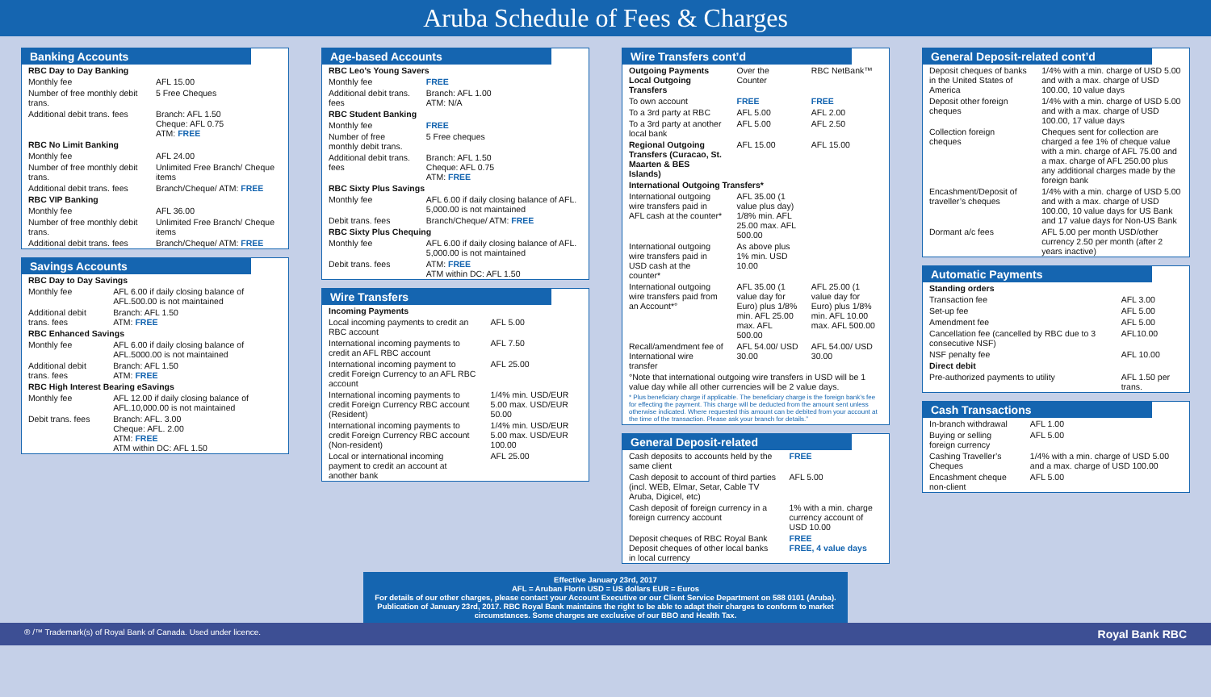Aruba Schedule of Fees & Charges
Banking Accounts
| RBC Day to Day Banking | |
| --- | --- |
| Monthly fee | AFL 15.00 |
| Number of free monthly debit trans. | 5 Free Cheques |
| Additional debit trans. fees | Branch: AFL 1.50 Cheque: AFL 0.75 ATM: FREE |
| RBC No Limit Banking | |
| Monthly fee | AFL 24.00 |
| Number of free monthly debit trans. | Unlimited Free Branch/ Cheque items |
| Additional debit trans. fees | Branch/Cheque/ ATM: FREE |
| RBC VIP Banking | |
| Monthly fee | AFL 36.00 |
| Number of free monthly debit trans. | Unlimited Free Branch/ Cheque items |
| Additional debit trans. fees | Branch/Cheque/ ATM: FREE |
Savings Accounts
| RBC Day to Day Savings | |
| --- | --- |
| Monthly fee | AFL 6.00 if daily closing balance of AFL.500.00 is not maintained |
| Additional debit trans. fees | Branch: AFL 1.50 ATM: FREE |
| RBC Enhanced Savings | |
| Monthly fee | AFL 6.00 if daily closing balance of AFL.5000.00 is not maintained |
| Additional debit trans. fees | Branch: AFL 1.50 ATM: FREE |
| RBC High Interest Bearing eSavings | |
| Monthly fee | AFL 12.00 if daily closing balance of AFL.10,000.00 is not maintained |
| Debit trans. fees | Branch: AFL. 3.00 Cheque: AFL. 2.00 ATM: FREE ATM within DC: AFL 1.50 |
Age-based Accounts
| RBC Leo’s Young Savers | |
| --- | --- |
| Monthly fee | FREE |
| Additional debit trans. fees | Branch: AFL 1.00 ATM: N/A |
| RBC Student Banking | |
| Monthly fee | FREE |
| Number of free monthly debit trans. | 5 Free cheques |
| Additional debit trans. fees | Branch: AFL 1.50 Cheque: AFL 0.75 ATM: FREE |
| RBC Sixty Plus Savings | |
| Monthly fee | AFL 6.00 if daily closing balance of AFL. 5,000.00 is not maintained |
| Debit trans. fees | Branch/Cheque/ ATM: FREE |
| RBC Sixty Plus Chequing | |
| Monthly fee | AFL 6.00 if daily closing balance of AFL. 5,000.00 is not maintained |
| Debit trans. fees | ATM: FREE ATM within DC: AFL 1.50 |
Wire Transfers
| Incoming Payments | |
| --- | --- |
| Local incoming payments to credit an RBC account | AFL 5.00 |
| International incoming payments to credit an AFL RBC account | AFL 7.50 |
| International incoming payment to credit Foreign Currency to an AFL RBC account | AFL 25.00 |
| International incoming payments to credit Foreign Currency RBC account (Resident) | 1/4% min. USD/EUR 5.00 max. USD/EUR 50.00 |
| International incoming payments to credit Foreign Currency RBC account (Non-resident) | 1/4% min. USD/EUR 5.00 max. USD/EUR 100.00 |
| Local or international incoming payment to credit an account at another bank | AFL 25.00 |
Wire Transfers cont’d
| Outgoing Payments Local Outgoing Transfers | Over the Counter | RBC NetBank™ |
| To own account | FREE | FREE |
| To a 3rd party at RBC | AFL 5.00 | AFL 2.00 |
| To a 3rd party at another local bank | AFL 5.00 | AFL 2.50 |
| Regional Outgoing Transfers (Curacao, St. Maarten & BES Islands) | AFL 15.00 | AFL 15.00 |
| International Outgoing Transfers* | | |
| International outgoing wire transfers paid in AFL cash at the counter* | AFL 35.00 (1 value plus day) 1/8% min. AFL 25.00 max. AFL 500.00 | |
| International outgoing wire transfers paid in USD cash at the counter* | As above plus 1% min. USD 10.00 | |
| International outgoing wire transfers paid from an Account*° | AFL 35.00 (1 value day for Euro) plus 1/8% min. AFL 25.00 max. AFL 500.00 | AFL 25.00 (1 value day for Euro) plus 1/8% min. AFL 10.00 max. AFL 500.00 |
| Recall/amendment fee of International wire transfer | AFL 54.00/ USD 30.00 | AFL 54.00/ USD 30.00 |
| °Note that international outgoing wire transfers in USD will be 1 value day while all other currencies will be 2 value days. | | |
* Plus beneficiary charge if applicable. The beneficiary charge is the foreign bank’s fee for effecting the payment. This charge will be deducted from the amount sent unless otherwise indicated. Where requested this amount can be debited from your account at the time of the transaction. Please ask your branch for details.”
General Deposit-related
| Cash deposits to accounts held by the same client | FREE |
| Cash deposit to account of third parties (incl. WEB, Elmar, Setar, Cable TV Aruba, Digicel, etc) | AFL 5.00 |
| Cash deposit of foreign currency in a foreign currency account | 1% with a min. charge currency account of USD 10.00 |
| Deposit cheques of RBC Royal Bank Deposit cheques of other local banks in local currency | FREE FREE, 4 value days |
General Deposit-related cont’d
| Deposit cheques of banks in the United States of America | 1/4% with a min. charge of USD 5.00 and with a max. charge of USD 100.00, 10 value days |
| Deposit other foreign cheques | 1/4% with a min. charge of USD 5.00 and with a max. charge of USD 100.00, 17 value days |
| Collection foreign cheques | Cheques sent for collection are charged a fee 1% of cheque value with a min. charge of AFL 75.00 and a max. charge of AFL 250.00 plus any additional charges made by the foreign bank |
| Encashment/Deposit of traveller’s cheques | 1/4% with a min. charge of USD 5.00 and with a max. charge of USD 100.00, 10 value days for US Bank and 17 value days for Non-US Bank |
| Dormant a/c fees | AFL 5.00 per month USD/other currency 2.50 per month (after 2 years inactive) |
Automatic Payments
| Standing orders | |
| --- | --- |
| Transaction fee | AFL 3.00 |
| Set-up fee | AFL 5.00 |
| Amendment fee | AFL 5.00 |
| Cancellation fee (cancelled by RBC due to 3 consecutive NSF) | AFL10.00 |
| NSF penalty fee | AFL 10.00 |
| Direct debit | |
| Pre-authorized payments to utility | AFL 1.50 per trans. |
Cash Transactions
| In-branch withdrawal | AFL 1.00 |
| Buying or selling foreign currency | AFL 5.00 |
| Cashing Traveller’s Cheques | 1/4% with a min. charge of USD 5.00 and a max. charge of USD 100.00 |
| Encashment cheque non-client | AFL 5.00 |
Effective January 23rd, 2017
AFL = Aruban Florin USD = US dollars EUR = Euros
For details of our other charges, please contact your Account Executive or our Client Service Department on 588 0101 (Aruba). Publication of January 23rd, 2017. RBC Royal Bank maintains the right to be able to adapt their charges to conform to market circumstances. Some charges are exclusive of our BBO and Health Tax.
® /™ Trademark(s) of Royal Bank of Canada. Used under licence. Royal Bank RBC